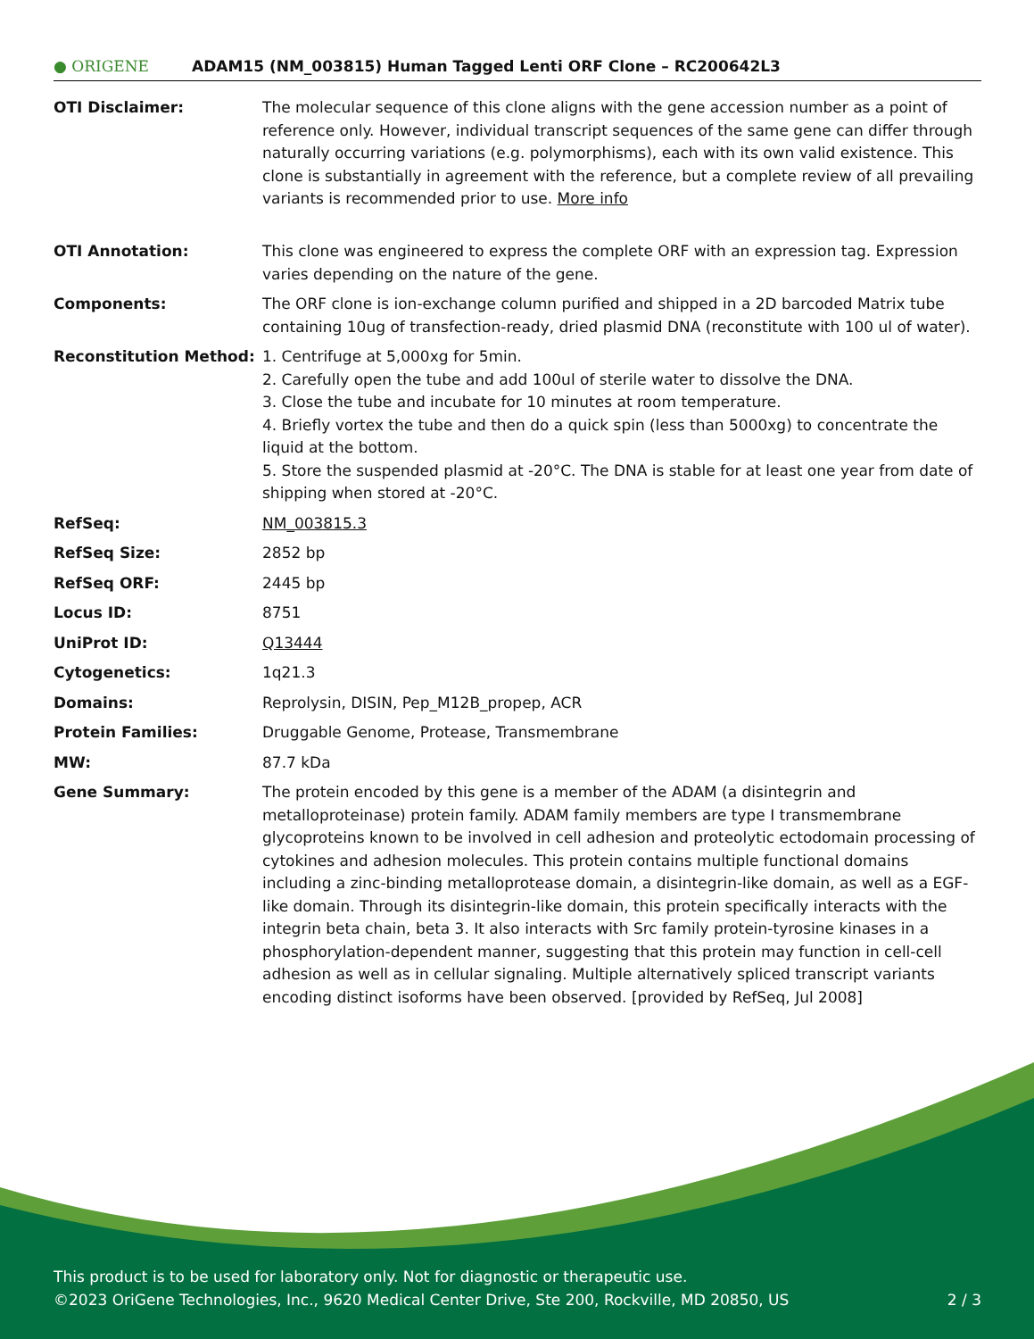● ORIGENE
ADAM15 (NM_003815) Human Tagged Lenti ORF Clone – RC200642L3
| OTI Disclaimer: | The molecular sequence of this clone aligns with the gene accession number as a point of reference only. However, individual transcript sequences of the same gene can differ through naturally occurring variations (e.g. polymorphisms), each with its own valid existence. This clone is substantially in agreement with the reference, but a complete review of all prevailing variants is recommended prior to use. More info |
| OTI Annotation: | This clone was engineered to express the complete ORF with an expression tag. Expression varies depending on the nature of the gene. |
| Components: | The ORF clone is ion-exchange column purified and shipped in a 2D barcoded Matrix tube containing 10ug of transfection-ready, dried plasmid DNA (reconstitute with 100 ul of water). |
| Reconstitution Method: | 1. Centrifuge at 5,000xg for 5min. 2. Carefully open the tube and add 100ul of sterile water to dissolve the DNA. 3. Close the tube and incubate for 10 minutes at room temperature. 4. Briefly vortex the tube and then do a quick spin (less than 5000xg) to concentrate the liquid at the bottom. 5. Store the suspended plasmid at -20°C. The DNA is stable for at least one year from date of shipping when stored at -20°C. |
| RefSeq: | NM_003815.3 |
| RefSeq Size: | 2852 bp |
| RefSeq ORF: | 2445 bp |
| Locus ID: | 8751 |
| UniProt ID: | Q13444 |
| Cytogenetics: | 1q21.3 |
| Domains: | Reprolysin, DISIN, Pep_M12B_propep, ACR |
| Protein Families: | Druggable Genome, Protease, Transmembrane |
| MW: | 87.7 kDa |
| Gene Summary: | The protein encoded by this gene is a member of the ADAM (a disintegrin and metalloproteinase) protein family. ADAM family members are type I transmembrane glycoproteins known to be involved in cell adhesion and proteolytic ectodomain processing of cytokines and adhesion molecules. This protein contains multiple functional domains including a zinc-binding metalloprotease domain, a disintegrin-like domain, as well as a EGF-like domain. Through its disintegrin-like domain, this protein specifically interacts with the integrin beta chain, beta 3. It also interacts with Src family protein-tyrosine kinases in a phosphorylation-dependent manner, suggesting that this protein may function in cell-cell adhesion as well as in cellular signaling. Multiple alternatively spliced transcript variants encoding distinct isoforms have been observed. [provided by RefSeq, Jul 2008] |
This product is to be used for laboratory only. Not for diagnostic or therapeutic use.
©2023 OriGene Technologies, Inc., 9620 Medical Center Drive, Ste 200, Rockville, MD 20850, US 2 / 3